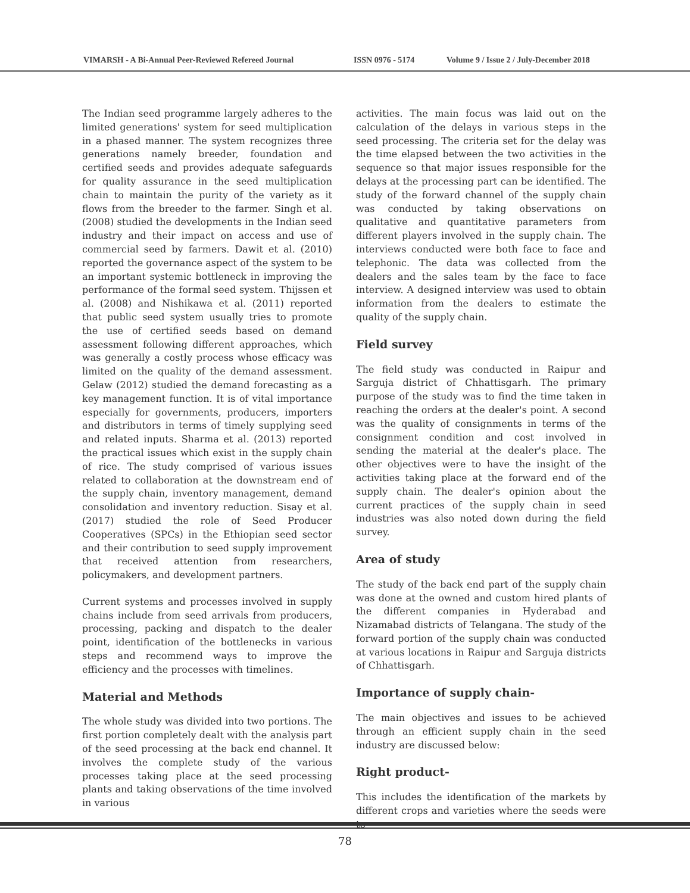VIMARSH - A Bi-Annual Peer-Reviewed Refereed Journal ISSN 0976 - 5174 Volume 9 / Issue 2 / July-December 2018
The Indian seed programme largely adheres to the limited generations' system for seed multiplication in a phased manner. The system recognizes three generations namely breeder, foundation and certified seeds and provides adequate safeguards for quality assurance in the seed multiplication chain to maintain the purity of the variety as it flows from the breeder to the farmer. Singh et al. (2008) studied the developments in the Indian seed industry and their impact on access and use of commercial seed by farmers. Dawit et al. (2010) reported the governance aspect of the system to be an important systemic bottleneck in improving the performance of the formal seed system. Thijssen et al. (2008) and Nishikawa et al. (2011) reported that public seed system usually tries to promote the use of certified seeds based on demand assessment following different approaches, which was generally a costly process whose efficacy was limited on the quality of the demand assessment. Gelaw (2012) studied the demand forecasting as a key management function. It is of vital importance especially for governments, producers, importers and distributors in terms of timely supplying seed and related inputs. Sharma et al. (2013) reported the practical issues which exist in the supply chain of rice. The study comprised of various issues related to collaboration at the downstream end of the supply chain, inventory management, demand consolidation and inventory reduction. Sisay et al. (2017) studied the role of Seed Producer Cooperatives (SPCs) in the Ethiopian seed sector and their contribution to seed supply improvement that received attention from researchers, policymakers, and development partners.
Current systems and processes involved in supply chains include from seed arrivals from producers, processing, packing and dispatch to the dealer point, identification of the bottlenecks in various steps and recommend ways to improve the efficiency and the processes with timelines.
Material and Methods
The whole study was divided into two portions. The first portion completely dealt with the analysis part of the seed processing at the back end channel. It involves the complete study of the various processes taking place at the seed processing plants and taking observations of the time involved in various
activities. The main focus was laid out on the calculation of the delays in various steps in the seed processing. The criteria set for the delay was the time elapsed between the two activities in the sequence so that major issues responsible for the delays at the processing part can be identified. The study of the forward channel of the supply chain was conducted by taking observations on qualitative and quantitative parameters from different players involved in the supply chain. The interviews conducted were both face to face and telephonic. The data was collected from the dealers and the sales team by the face to face interview. A designed interview was used to obtain information from the dealers to estimate the quality of the supply chain.
Field survey
The field study was conducted in Raipur and Sarguja district of Chhattisgarh. The primary purpose of the study was to find the time taken in reaching the orders at the dealer's point. A second was the quality of consignments in terms of the consignment condition and cost involved in sending the material at the dealer's place. The other objectives were to have the insight of the activities taking place at the forward end of the supply chain. The dealer's opinion about the current practices of the supply chain in seed industries was also noted down during the field survey.
Area of study
The study of the back end part of the supply chain was done at the owned and custom hired plants of the different companies in Hyderabad and Nizamabad districts of Telangana. The study of the forward portion of the supply chain was conducted at various locations in Raipur and Sarguja districts of Chhattisgarh.
Importance of supply chain-
The main objectives and issues to be achieved through an efficient supply chain in the seed industry are discussed below:
Right product-
This includes the identification of the markets by different crops and varieties where the seeds were to
78